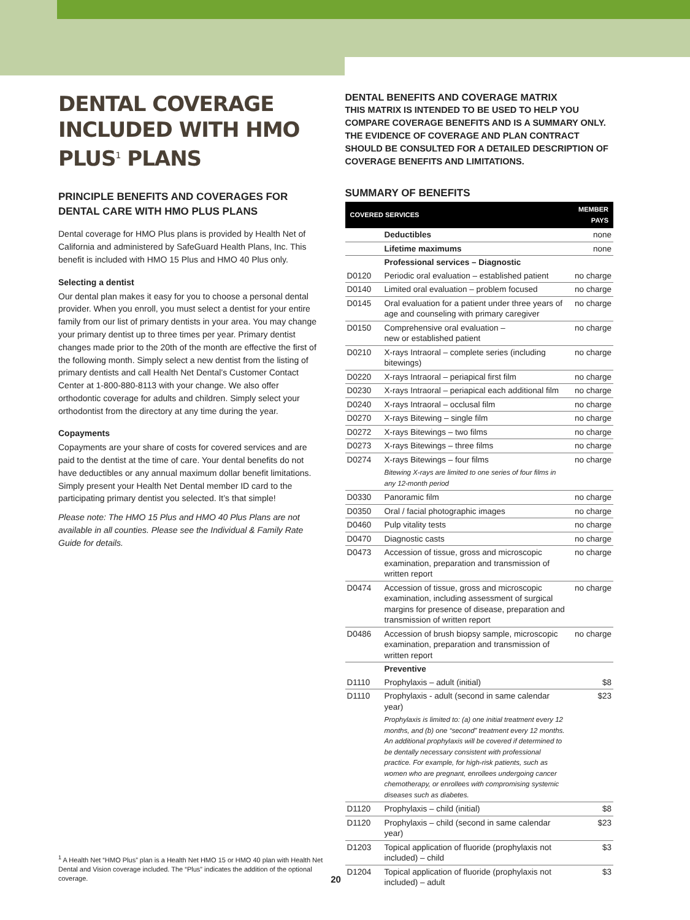DENTAL COVERAGE INCLUDED WITH HMO PLUS<sup>1</sup> PLANS
PRINCIPLE BENEFITS AND COVERAGES FOR DENTAL CARE WITH HMO PLUS PLANS
Dental coverage for HMO Plus plans is provided by Health Net of California and administered by SafeGuard Health Plans, Inc. This benefit is included with HMO 15 Plus and HMO 40 Plus only.
Selecting a dentist
Our dental plan makes it easy for you to choose a personal dental provider. When you enroll, you must select a dentist for your entire family from our list of primary dentists in your area. You may change your primary dentist up to three times per year. Primary dentist changes made prior to the 20th of the month are effective the first of the following month. Simply select a new dentist from the listing of primary dentists and call Health Net Dental’s Customer Contact Center at 1-800-880-8113 with your change. We also offer orthodontic coverage for adults and children. Simply select your orthodontist from the directory at any time during the year.
Copayments
Copayments are your share of costs for covered services and are paid to the dentist at the time of care. Your dental benefits do not have deductibles or any annual maximum dollar benefit limitations. Simply present your Health Net Dental member ID card to the participating primary dentist you selected. It’s that simple!
Please note: The HMO 15 Plus and HMO 40 Plus Plans are not available in all counties. Please see the Individual & Family Rate Guide for details.
<sup>1</sup> A Health Net “HMO Plus” plan is a Health Net HMO 15 or HMO 40 plan with Health Net Dental and Vision coverage included. The “Plus” indicates the addition of the optional coverage.
DENTAL BENEFITS AND COVERAGE MATRIX
THIS MATRIX IS INTENDED TO BE USED TO HELP YOU COMPARE COVERAGE BENEFITS AND IS A SUMMARY ONLY. THE EVIDENCE OF COVERAGE AND PLAN CONTRACT SHOULD BE CONSULTED FOR A DETAILED DESCRIPTION OF COVERAGE BENEFITS AND LIMITATIONS.
SUMMARY OF BENEFITS
| COVERED SERVICES | | MEMBER PAYS |
| --- | --- | --- |
| | Deductibles | none |
| | Lifetime maximums | none |
| | Professional services – Diagnostic | |
| D0120 | Periodic oral evaluation – established patient | no charge |
| D0140 | Limited oral evaluation – problem focused | no charge |
| D0145 | Oral evaluation for a patient under three years of age and counseling with primary caregiver | no charge |
| D0150 | Comprehensive oral evaluation – new or established patient | no charge |
| D0210 | X-rays Intraoral – complete series (including bitewings) | no charge |
| D0220 | X-rays Intraoral – periapical first film | no charge |
| D0230 | X-rays Intraoral – periapical each additional film | no charge |
| D0240 | X-rays Intraoral – occlusal film | no charge |
| D0270 | X-rays Bitewing – single film | no charge |
| D0272 | X-rays Bitewings – two films | no charge |
| D0273 | X-rays Bitewings – three films | no charge |
| D0274 | X-rays Bitewings – four films | no charge |
| | Bitewing X-rays are limited to one series of four films in any 12-month period | |
| D0330 | Panoramic film | no charge |
| D0350 | Oral / facial photographic images | no charge |
| D0460 | Pulp vitality tests | no charge |
| D0470 | Diagnostic casts | no charge |
| D0473 | Accession of tissue, gross and microscopic examination, preparation and transmission of written report | no charge |
| D0474 | Accession of tissue, gross and microscopic examination, including assessment of surgical margins for presence of disease, preparation and transmission of written report | no charge |
| D0486 | Accession of brush biopsy sample, microscopic examination, preparation and transmission of written report | no charge |
| | Preventive | |
| D1110 | Prophylaxis – adult (initial) | $8 |
| D1110 | Prophylaxis - adult (second in same calendar year) | $23 |
| | Prophylaxis is limited to: (a) one initial treatment every 12 months, and (b) one “second” treatment every 12 months. An additional prophylaxis will be covered if determined to be dentally necessary consistent with professional practice. For example, for high-risk patients, such as women who are pregnant, enrollees undergoing cancer chemotherapy, or enrollees with compromising systemic diseases such as diabetes. | |
| D1120 | Prophylaxis – child (initial) | $8 |
| D1120 | Prophylaxis – child (second in same calendar year) | $23 |
| D1203 | Topical application of fluoride (prophylaxis not included) – child | $3 |
| D1204 | Topical application of fluoride (prophylaxis not included) – adult | $3 |
20